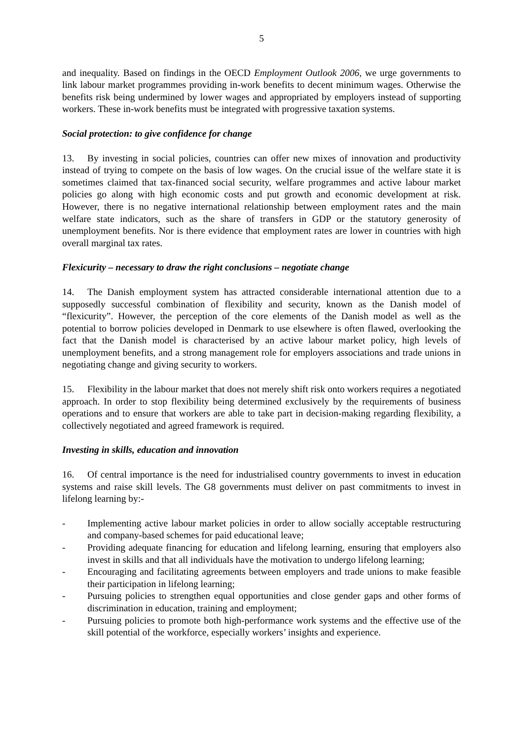5
and inequality. Based on findings in the OECD Employment Outlook 2006, we urge governments to link labour market programmes providing in-work benefits to decent minimum wages. Otherwise the benefits risk being undermined by lower wages and appropriated by employers instead of supporting workers. These in-work benefits must be integrated with progressive taxation systems.
Social protection: to give confidence for change
13. By investing in social policies, countries can offer new mixes of innovation and productivity instead of trying to compete on the basis of low wages. On the crucial issue of the welfare state it is sometimes claimed that tax-financed social security, welfare programmes and active labour market policies go along with high economic costs and put growth and economic development at risk. However, there is no negative international relationship between employment rates and the main welfare state indicators, such as the share of transfers in GDP or the statutory generosity of unemployment benefits. Nor is there evidence that employment rates are lower in countries with high overall marginal tax rates.
Flexicurity – necessary to draw the right conclusions – negotiate change
14. The Danish employment system has attracted considerable international attention due to a supposedly successful combination of flexibility and security, known as the Danish model of “flexicurity”. However, the perception of the core elements of the Danish model as well as the potential to borrow policies developed in Denmark to use elsewhere is often flawed, overlooking the fact that the Danish model is characterised by an active labour market policy, high levels of unemployment benefits, and a strong management role for employers associations and trade unions in negotiating change and giving security to workers.
15. Flexibility in the labour market that does not merely shift risk onto workers requires a negotiated approach. In order to stop flexibility being determined exclusively by the requirements of business operations and to ensure that workers are able to take part in decision-making regarding flexibility, a collectively negotiated and agreed framework is required.
Investing in skills, education and innovation
16. Of central importance is the need for industrialised country governments to invest in education systems and raise skill levels. The G8 governments must deliver on past commitments to invest in lifelong learning by:-
- Implementing active labour market policies in order to allow socially acceptable restructuring and company-based schemes for paid educational leave;
- Providing adequate financing for education and lifelong learning, ensuring that employers also invest in skills and that all individuals have the motivation to undergo lifelong learning;
- Encouraging and facilitating agreements between employers and trade unions to make feasible their participation in lifelong learning;
- Pursuing policies to strengthen equal opportunities and close gender gaps and other forms of discrimination in education, training and employment;
- Pursuing policies to promote both high-performance work systems and the effective use of the skill potential of the workforce, especially workers’ insights and experience.